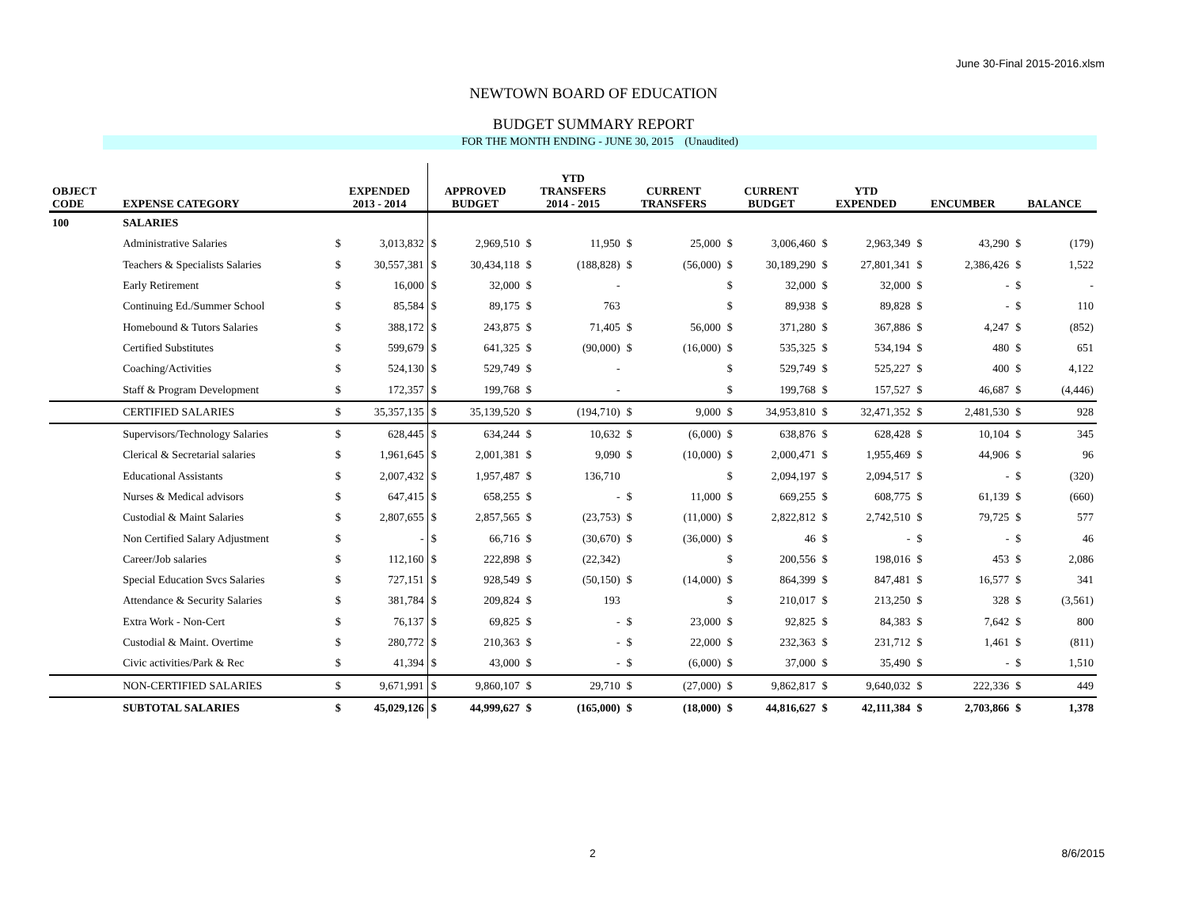June 30-Final 2015-2016.xlsm
NEWTOWN BOARD OF EDUCATION
BUDGET SUMMARY REPORT
FOR THE MONTH ENDING - JUNE 30, 2015 (Unaudited)
| OBJECT CODE | EXPENSE CATEGORY | EXPENDED 2013 - 2014 | | APPROVED BUDGET | | YTD TRANSFERS 2014 - 2015 | | CURRENT TRANSFERS | | CURRENT BUDGET | | YTD EXPENDED | | ENCUMBER | | BALANCE | |
| --- | --- | --- | --- | --- | --- | --- | --- | --- | --- | --- | --- | --- | --- | --- | --- | --- | --- |
| 100 | SALARIES | | | | | | | | | | | | | | | | |
| | Administrative Salaries | $ | 3,013,832 | $ | 2,969,510 | $ | 11,950 | $ | 25,000 | $ | 3,006,460 | $ | 2,963,349 | $ | 43,290 | $ | (179) |
| | Teachers & Specialists Salaries | $ | 30,557,381 | $ | 30,434,118 | $ | (188,828) | $ | (56,000) | $ | 30,189,290 | $ | 27,801,341 | $ | 2,386,426 | $ | 1,522 |
| | Early Retirement | $ | 16,000 | $ | 32,000 | $ | - | | | $ | 32,000 | $ | 32,000 | $ | - | $ | - |
| | Continuing Ed./Summer School | $ | 85,584 | $ | 89,175 | $ | 763 | | | $ | 89,938 | $ | 89,828 | $ | - | $ | 110 |
| | Homebound & Tutors Salaries | $ | 388,172 | $ | 243,875 | $ | 71,405 | $ | 56,000 | $ | 371,280 | $ | 367,886 | $ | 4,247 | $ | (852) |
| | Certified Substitutes | $ | 599,679 | $ | 641,325 | $ | (90,000) | $ | (16,000) | $ | 535,325 | $ | 534,194 | $ | 480 | $ | 651 |
| | Coaching/Activities | $ | 524,130 | $ | 529,749 | $ | - | | | $ | 529,749 | $ | 525,227 | $ | 400 | $ | 4,122 |
| | Staff & Program Development | $ | 172,357 | $ | 199,768 | $ | - | | | $ | 199,768 | $ | 157,527 | $ | 46,687 | $ | (4,446) |
| | CERTIFIED SALARIES | $ | 35,357,135 | $ | 35,139,520 | $ | (194,710) | $ | 9,000 | $ | 34,953,810 | $ | 32,471,352 | $ | 2,481,530 | $ | 928 |
| | Supervisors/Technology Salaries | $ | 628,445 | $ | 634,244 | $ | 10,632 | $ | (6,000) | $ | 638,876 | $ | 628,428 | $ | 10,104 | $ | 345 |
| | Clerical & Secretarial salaries | $ | 1,961,645 | $ | 2,001,381 | $ | 9,090 | $ | (10,000) | $ | 2,000,471 | $ | 1,955,469 | $ | 44,906 | $ | 96 |
| | Educational Assistants | $ | 2,007,432 | $ | 1,957,487 | $ | 136,710 | | | $ | 2,094,197 | $ | 2,094,517 | $ | - | $ | (320) |
| | Nurses & Medical advisors | $ | 647,415 | $ | 658,255 | $ | - | $ | 11,000 | $ | 669,255 | $ | 608,775 | $ | 61,139 | $ | (660) |
| | Custodial & Maint Salaries | $ | 2,807,655 | $ | 2,857,565 | $ | (23,753) | $ | (11,000) | $ | 2,822,812 | $ | 2,742,510 | $ | 79,725 | $ | 577 |
| | Non Certified Salary Adjustment | $ | - | $ | 66,716 | $ | (30,670) | $ | (36,000) | $ | 46 | $ | - | $ | - | $ | 46 |
| | Career/Job salaries | $ | 112,160 | $ | 222,898 | $ | (22,342) | | | $ | 200,556 | $ | 198,016 | $ | 453 | $ | 2,086 |
| | Special Education Svcs Salaries | $ | 727,151 | $ | 928,549 | $ | (50,150) | $ | (14,000) | $ | 864,399 | $ | 847,481 | $ | 16,577 | $ | 341 |
| | Attendance & Security Salaries | $ | 381,784 | $ | 209,824 | $ | 193 | | | $ | 210,017 | $ | 213,250 | $ | 328 | $ | (3,561) |
| | Extra Work - Non-Cert | $ | 76,137 | $ | 69,825 | $ | - | $ | 23,000 | $ | 92,825 | $ | 84,383 | $ | 7,642 | $ | 800 |
| | Custodial & Maint. Overtime | $ | 280,772 | $ | 210,363 | $ | - | $ | 22,000 | $ | 232,363 | $ | 231,712 | $ | 1,461 | $ | (811) |
| | Civic activities/Park & Rec | $ | 41,394 | $ | 43,000 | $ | - | $ | (6,000) | $ | 37,000 | $ | 35,490 | $ | - | $ | 1,510 |
| | NON-CERTIFIED SALARIES | $ | 9,671,991 | $ | 9,860,107 | $ | 29,710 | $ | (27,000) | $ | 9,862,817 | $ | 9,640,032 | $ | 222,336 | $ | 449 |
| | SUBTOTAL SALARIES | $ | 45,029,126 | $ | 44,999,627 | $ | (165,000) | $ | (18,000) | $ | 44,816,627 | $ | 42,111,384 | $ | 2,703,866 | $ | 1,378 |
2 8/6/2015